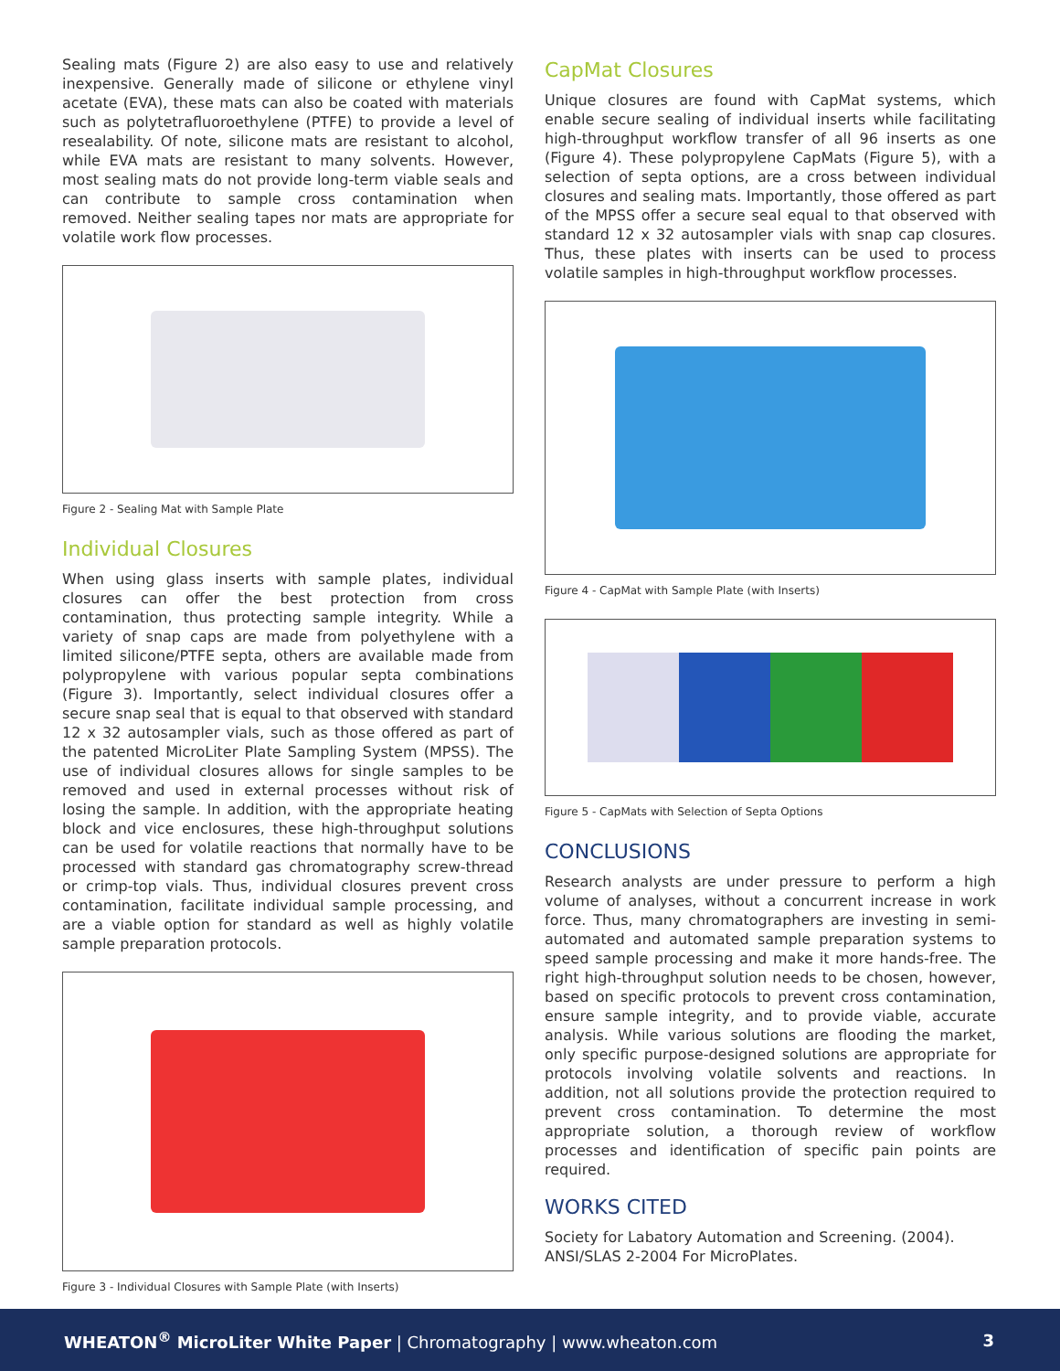Sealing mats (Figure 2) are also easy to use and relatively inexpensive. Generally made of silicone or ethylene vinyl acetate (EVA), these mats can also be coated with materials such as polytetrafluoroethylene (PTFE) to provide a level of resealability. Of note, silicone mats are resistant to alcohol, while EVA mats are resistant to many solvents. However, most sealing mats do not provide long-term viable seals and can contribute to sample cross contamination when removed. Neither sealing tapes nor mats are appropriate for volatile work flow processes.
Figure 2 - Sealing Mat with Sample Plate
Individual Closures
When using glass inserts with sample plates, individual closures can offer the best protection from cross contamination, thus protecting sample integrity. While a variety of snap caps are made from polyethylene with a limited silicone/PTFE septa, others are available made from polypropylene with various popular septa combinations (Figure 3). Importantly, select individual closures offer a secure snap seal that is equal to that observed with standard 12 x 32 autosampler vials, such as those offered as part of the patented MicroLiter Plate Sampling System (MPSS). The use of individual closures allows for single samples to be removed and used in external processes without risk of losing the sample. In addition, with the appropriate heating block and vice enclosures, these high-throughput solutions can be used for volatile reactions that normally have to be processed with standard gas chromatography screw-thread or crimp-top vials. Thus, individual closures prevent cross contamination, facilitate individual sample processing, and are a viable option for standard as well as highly volatile sample preparation protocols.
Figure 3 - Individual Closures with Sample Plate (with Inserts)
CapMat Closures
Unique closures are found with CapMat systems, which enable secure sealing of individual inserts while facilitating high-throughput workflow transfer of all 96 inserts as one (Figure 4). These polypropylene CapMats (Figure 5), with a selection of septa options, are a cross between individual closures and sealing mats. Importantly, those offered as part of the MPSS offer a secure seal equal to that observed with standard 12 x 32 autosampler vials with snap cap closures. Thus, these plates with inserts can be used to process volatile samples in high-throughput workflow processes.
Figure 4 - CapMat with Sample Plate (with Inserts)
Figure 5 - CapMats with Selection of Septa Options
CONCLUSIONS
Research analysts are under pressure to perform a high volume of analyses, without a concurrent increase in work force. Thus, many chromatographers are investing in semi-automated and automated sample preparation systems to speed sample processing and make it more hands-free. The right high-throughput solution needs to be chosen, however, based on specific protocols to prevent cross contamination, ensure sample integrity, and to provide viable, accurate analysis. While various solutions are flooding the market, only specific purpose-designed solutions are appropriate for protocols involving volatile solvents and reactions. In addition, not all solutions provide the protection required to prevent cross contamination. To determine the most appropriate solution, a thorough review of workflow processes and identification of specific pain points are required.
WORKS CITED
Society for Labatory Automation and Screening. (2004).
ANSI/SLAS 2-2004 For MicroPlates.
WHEATON<sup>®</sup> MicroLiter White Paper | Chromatography | www.wheaton.com 3